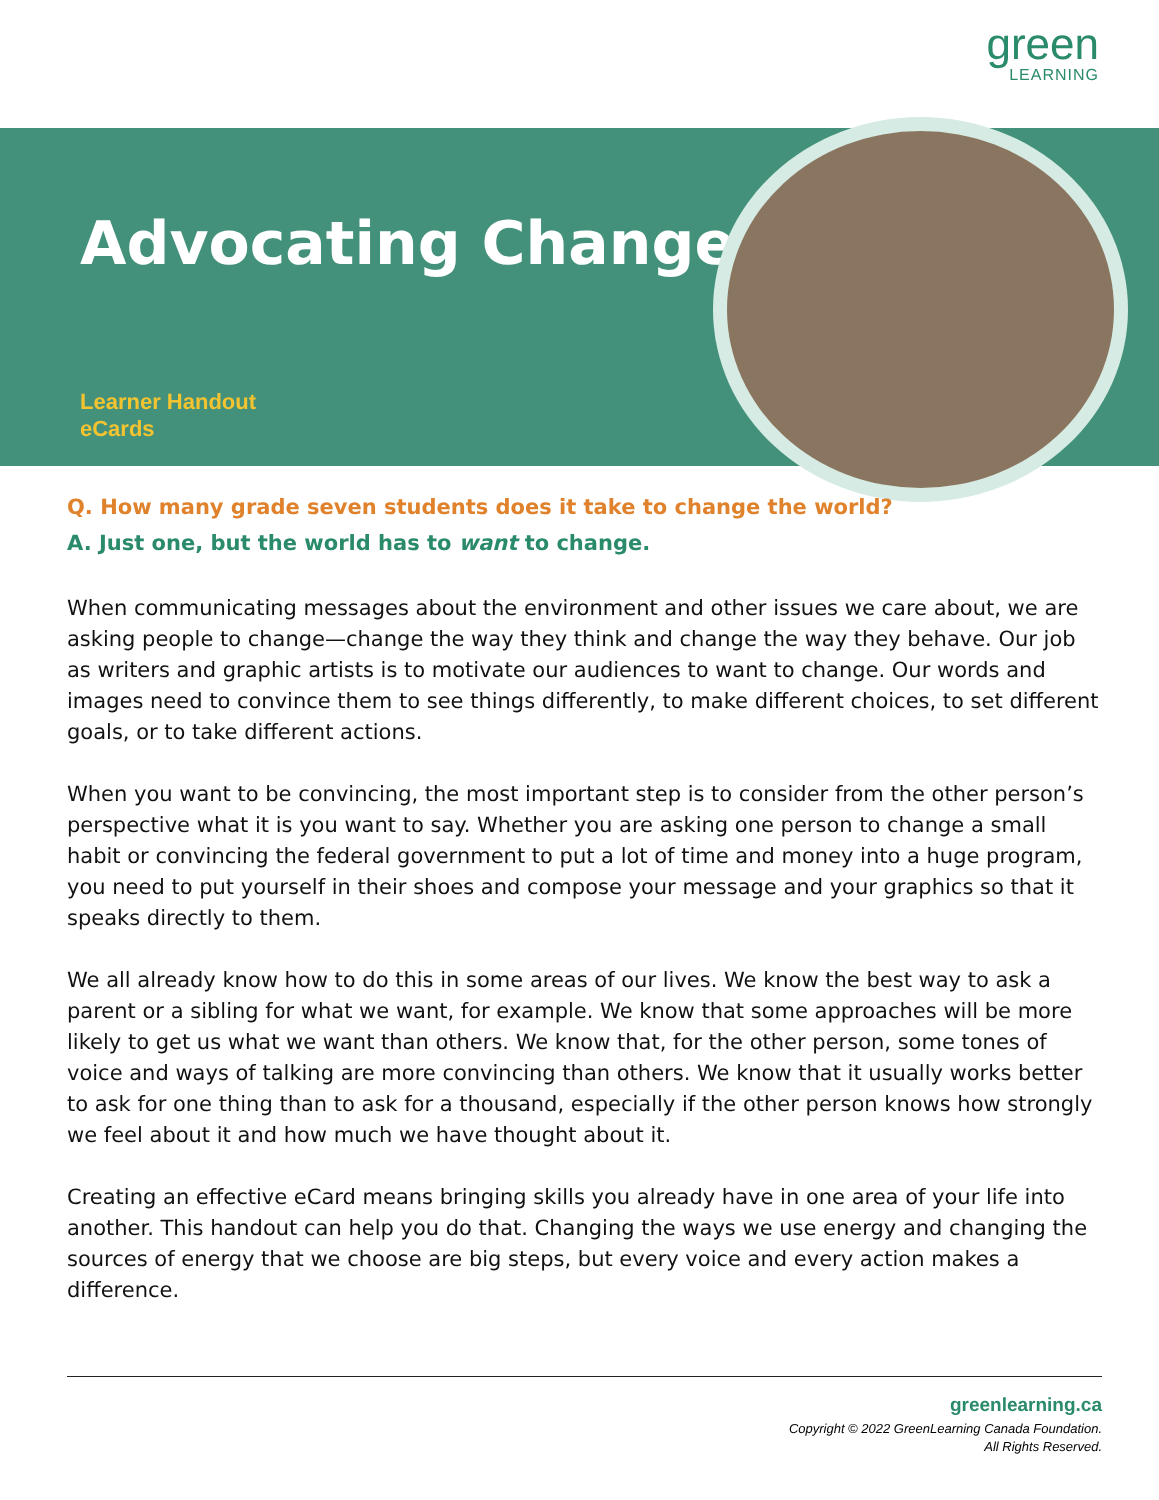green
LEARNING
Advocating Change
Learner Handout
eCards
Q. How many grade seven students does it take to change the world?
A. Just one, but the world has to want to change.
When communicating messages about the environment and other issues we care about, we are asking people to change—change the way they think and change the way they behave. Our job as writers and graphic artists is to motivate our audiences to want to change. Our words and images need to convince them to see things differently, to make different choices, to set different goals, or to take different actions.
When you want to be convincing, the most important step is to consider from the other person’s perspective what it is you want to say. Whether you are asking one person to change a small habit or convincing the federal government to put a lot of time and money into a huge program, you need to put yourself in their shoes and compose your message and your graphics so that it speaks directly to them.
We all already know how to do this in some areas of our lives. We know the best way to ask a parent or a sibling for what we want, for example. We know that some approaches will be more likely to get us what we want than others. We know that, for the other person, some tones of voice and ways of talking are more convincing than others. We know that it usually works better to ask for one thing than to ask for a thousand, especially if the other person knows how strongly we feel about it and how much we have thought about it.
Creating an effective eCard means bringing skills you already have in one area of your life into another. This handout can help you do that. Changing the ways we use energy and changing the sources of energy that we choose are big steps, but every voice and every action makes a difference.
greenlearning.ca
Copyright © 2022 GreenLearning Canada Foundation.
All Rights Reserved.